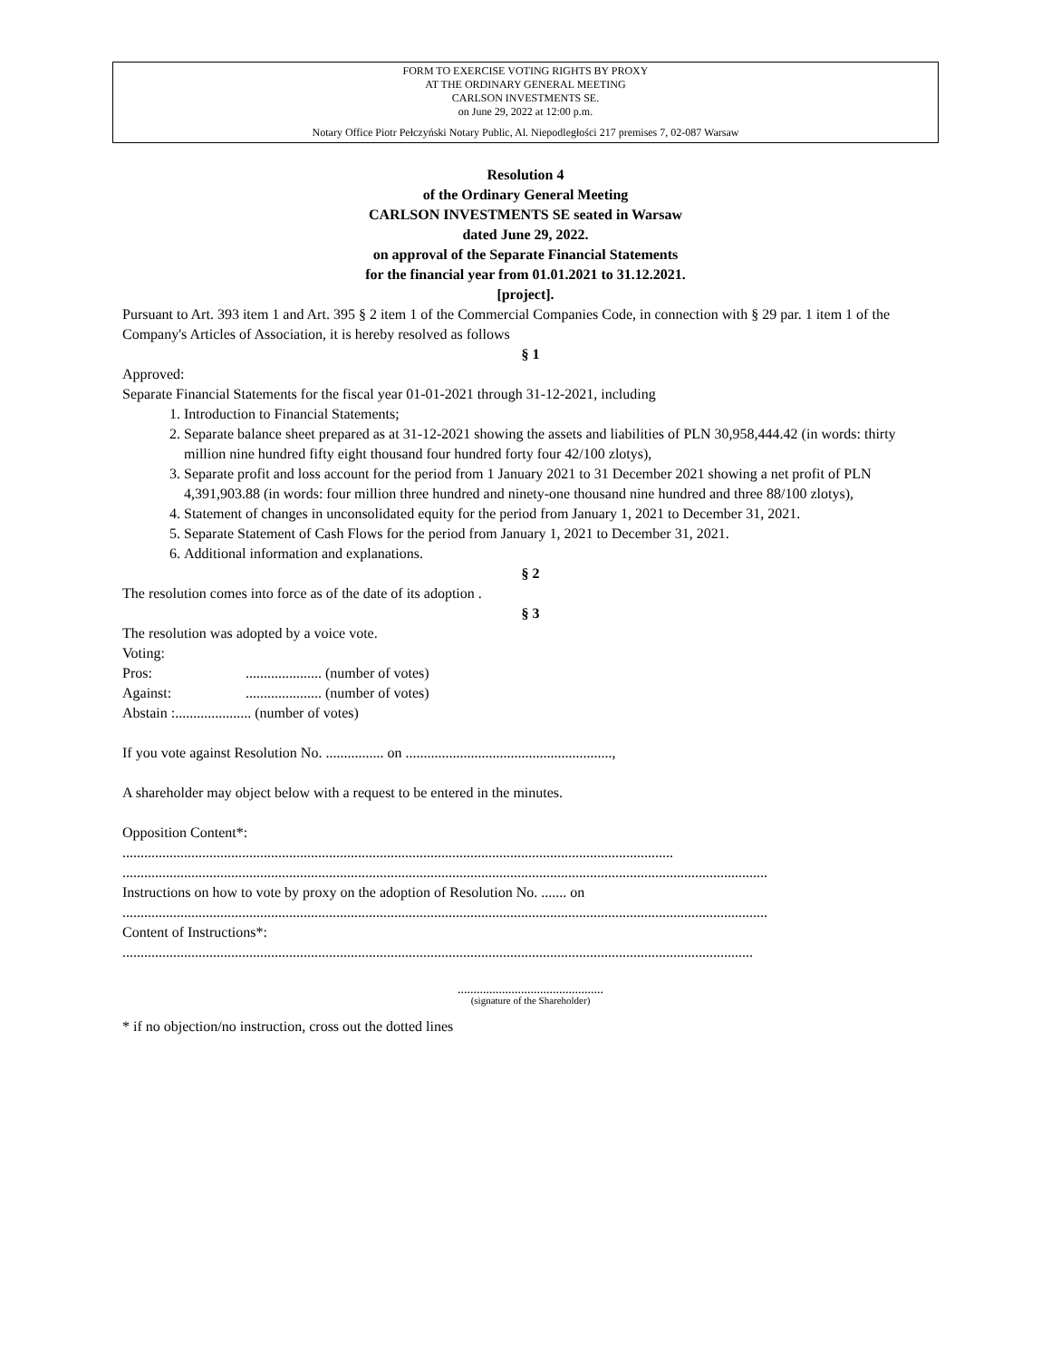FORM TO EXERCISE VOTING RIGHTS BY PROXY
AT THE ORDINARY GENERAL MEETING
CARLSON INVESTMENTS SE.
on June 29, 2022 at 12:00 p.m.
Notary Office Piotr Pełczyński Notary Public, Al. Niepodległości 217 premises 7, 02-087 Warsaw
Resolution 4
of the Ordinary General Meeting
CARLSON INVESTMENTS SE seated in Warsaw
dated June 29, 2022.
on approval of the Separate Financial Statements
for the financial year from 01.01.2021 to 31.12.2021.
[project].
Pursuant to Art. 393 item 1 and Art. 395 § 2 item 1 of the Commercial Companies Code, in connection with § 29 par. 1 item 1 of the Company's Articles of Association, it is hereby resolved as follows
§ 1
Approved:
Separate Financial Statements for the fiscal year 01-01-2021 through 31-12-2021, including
1. Introduction to Financial Statements;
2. Separate balance sheet prepared as at 31-12-2021 showing the assets and liabilities of PLN 30,958,444.42 (in words: thirty million nine hundred fifty eight thousand four hundred forty four 42/100 zlotys),
3. Separate profit and loss account for the period from 1 January 2021 to 31 December 2021 showing a net profit of PLN 4,391,903.88 (in words: four million three hundred and ninety-one thousand nine hundred and three 88/100 zlotys),
4. Statement of changes in unconsolidated equity for the period from January 1, 2021 to December 31, 2021.
5. Separate Statement of Cash Flows for the period from January 1, 2021 to December 31, 2021.
6. Additional information and explanations.
§ 2
The resolution comes into force as of the date of its adoption .
§ 3
The resolution was adopted by a voice vote.
Voting:
Pros:..................... (number of votes)
Against:..................... (number of votes)
Abstain :..................... (number of votes)
If you vote against Resolution No. ................ on .........................................................,
A shareholder may object below with a request to be entered in the minutes.
Opposition Content*:
........................................................................................................................................................
..................................................................................................................................................................................
Instructions on how to vote by proxy on the adoption of Resolution No. ....... on
..................................................................................................................................................................................
Content of Instructions*:
..............................................................................................................................................................................
..............................................
(signature of the Shareholder)
* if no objection/no instruction, cross out the dotted lines